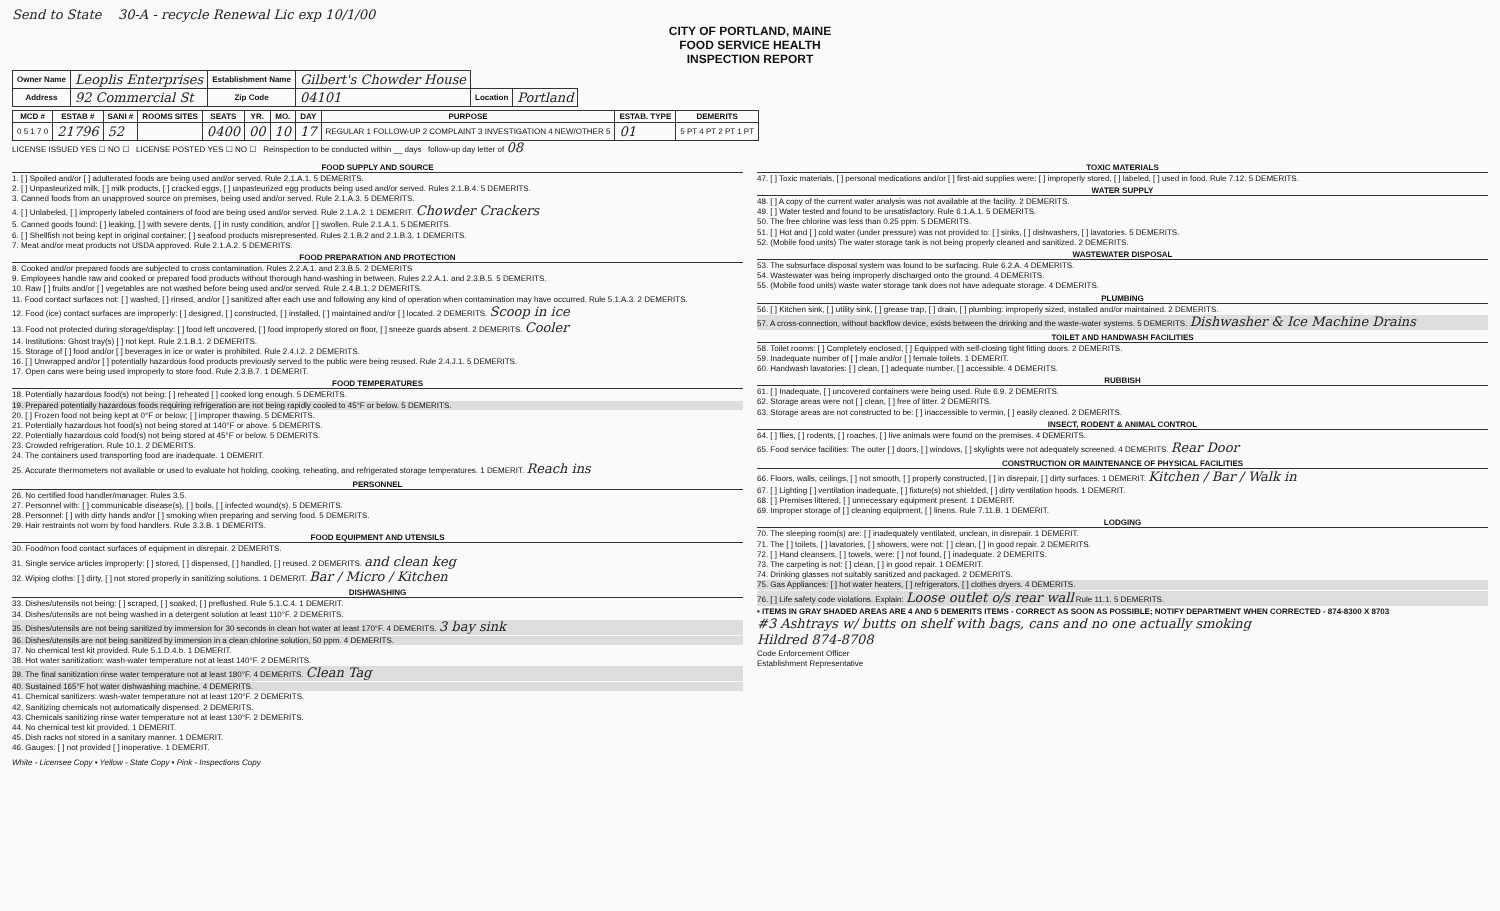Send to State 30-A - recycle Renewal Lic exp 10/1/00
CITY OF PORTLAND, MAINE
FOOD SERVICE HEALTH
INSPECTION REPORT
| Owner Name | Leoplis Enterprises | Establishment Name | Gilbert's Chowder House | | |
| Address | 92 Commercial St | Zip Code | 04101 | Location | Portland |
| MCD # | ESTAB # | SANI # | ROOMS SITES | SEATS | YR. | MO. | DAY | PURPOSE | ESTAB. TYPE | DEMERITS |
| --- | --- | --- | --- | --- | --- | --- | --- | --- | --- | --- |
| 0 5 1 7 0 | 21796 | 52 | | 0400 | 00 | 10 | 17 | REGULAR 1 FOLLOW-UP 2 COMPLAINT 3 INVESTIGATION 4 NEW/OTHER 5 | 01 | 5 PT 4 PT 2 PT 1 PT |
LICENSE ISSUED YES ☐ NO ☐ LICENSE POSTED YES ☐ NO ☐ Reinspection to be conducted within __ days follow-up day letter of 08
FOOD SUPPLY AND SOURCE
1. [ ] Spoiled and/or [ ] adulterated foods are being used and/or served. Rule 2.1.A.1. 5 DEMERITS.
2. [ ] Unpasteurized milk, [ ] milk products, [ ] cracked eggs, [ ] unpasteurized egg products being used and/or served. Rules 2.1.B.4. 5 DEMERITS.
3. Canned foods from an unapproved source on premises, being used and/or served. Rule 2.1.A.3. 5 DEMERITS.
4. [ ] Unlabeled, [ ] improperly labeled containers of food are being used and/or served. Rule 2.1.A.2. 1 DEMERIT. Chowder Crackers
5. Canned goods found: [ ] leaking, [ ] with severe dents, [ ] in rusty condition, and/or [ ] swollen. Rule 2.1.A.1. 5 DEMERITS.
6. [ ] Shellfish not being kept in original container; [ ] seafood products misrepresented. Rules 2.1.B.2 and 2.1.B.3. 1 DEMERITS.
7. Meat and/or meat products not USDA approved. Rule 2.1.A.2. 5 DEMERITS.
FOOD PREPARATION AND PROTECTION
8. Cooked and/or prepared foods are subjected to cross contamination. Rules 2.2.A.1. and 2.3.B.5. 2 DEMERITS
9. Employees handle raw and cooked or prepared food products without thorough hand-washing in between. Rules 2.2.A.1. and 2.3.B.5. 5 DEMERITS.
10. Raw [ ] fruits and/or [ ] vegetables are not washed before being used and/or served. Rule 2.4.B.1. 2 DEMERITS.
11. Food contact surfaces not: [ ] washed, [ ] rinsed, and/or [ ] sanitized after each use and following any kind of operation when contamination may have occurred. Rule 5.1.A.3. 2 DEMERITS.
12. Food (ice) contact surfaces are improperly: [ ] designed, [ ] constructed, [ ] installed, [ ] maintained and/or [ ] located. 2 DEMERITS. Scoop in ice
13. Food not protected during storage/display: [ ] food left uncovered, [ ] food improperly stored on floor, [ ] sneeze guards absent. 2 DEMERITS. Cooler
14. Institutions: Ghost tray(s) [ ] not kept. Rule 2.1.B.1. 2 DEMERITS.
15. Storage of [ ] food and/or [ ] beverages in ice or water is prohibited. Rule 2.4.I.2. 2 DEMERITS.
16. [ ] Unwrapped and/or [ ] potentially hazardous food products previously served to the public were being reused. Rule 2.4.J.1. 5 DEMERITS.
17. Open cans were being used improperly to store food. Rule 2.3.B.7. 1 DEMERIT.
FOOD TEMPERATURES
18. Potentially hazardous food(s) not being: [ ] reheated [ ] cooked long enough. 5 DEMERITS.
19. Prepared potentially hazardous foods requiring refrigeration are not being rapidly cooled to 45°F or below. 5 DEMERITS.
20. [ ] Frozen food not being kept at 0°F or below; [ ] improper thawing. 5 DEMERITS.
21. Potentially hazardous hot food(s) not being stored at 140°F or above. 5 DEMERITS.
22. Potentially hazardous cold food(s) not being stored at 45°F or below. 5 DEMERITS.
23. Crowded refrigeration. Rule 10.1. 2 DEMERITS.
24. The containers used transporting food are inadequate. 1 DEMERIT.
25. Accurate thermometers not available or used to evaluate hot holding, cooking, reheating, and refrigerated storage temperatures. 1 DEMERIT. Reach ins
PERSONNEL
26. No certified food handler/manager. Rules 3.5.
27. Personnel with: [ ] communicable disease(s), [ ] boils, [ ] infected wound(s). 5 DEMERITS.
28. Personnel: [ ] with dirty hands and/or [ ] smoking when preparing and serving food. 5 DEMERITS.
29. Hair restraints not worn by food handlers. Rule 3.3.B. 1 DEMERITS.
FOOD EQUIPMENT AND UTENSILS
30. Food/non food contact surfaces of equipment in disrepair. 2 DEMERITS.
31. Single service articles improperly: [ ] stored, [ ] dispensed, [ ] handled, [ ] reused. 2 DEMERITS. and clean keg
32. Wiping cloths: [ ] dirty, [ ] not stored properly in sanitizing solutions. 1 DEMERIT. Bar / Micro / Kitchen
DISHWASHING
33. Dishes/utensils not being: [ ] scraped, [ ] soaked, [ ] preflushed. Rule 5.1.C.4. 1 DEMERIT.
34. Dishes/utensils are not being washed in a detergent solution at least 110°F. 2 DEMERITS.
35. Dishes/utensils are not being sanitized by immersion for 30 seconds in clean hot water at least 170°F. 4 DEMERITS. 3 bay sink
36. Dishes/utensils are not being sanitized by immersion in a clean chlorine solution, 50 ppm. 4 DEMERITS.
37. No chemical test kit provided. Rule 5.1.D.4.b. 1 DEMERIT.
38. Hot water sanitization: wash-water temperature not at least 140°F. 2 DEMERITS.
39. The final sanitization rinse water temperature not at least 180°F. 4 DEMERITS. Clean Tag
40. Sustained 165°F hot water dishwashing machine. 4 DEMERITS.
41. Chemical sanitizers: wash-water temperature not at least 120°F. 2 DEMERITS.
42. Sanitizing chemicals not automatically dispensed. 2 DEMERITS.
43. Chemicals sanitizing rinse water temperature not at least 130°F. 2 DEMERITS.
44. No chemical test kit provided. 1 DEMERIT.
45. Dish racks not stored in a sanitary manner. 1 DEMERIT.
46. Gauges: [ ] not provided [ ] inoperative. 1 DEMERIT.
TOXIC MATERIALS
47. [ ] Toxic materials, [ ] personal medications and/or [ ] first-aid supplies were: [ ] improperly stored, [ ] labeled, [ ] used in food. Rule 7.12. 5 DEMERITS.
WATER SUPPLY
48. [ ] A copy of the current water analysis was not available at the facility. 2 DEMERITS.
49. [ ] Water tested and found to be unsatisfactory. Rule 6.1.A.1. 5 DEMERITS.
50. The free chlorine was less than 0.25 ppm. 5 DEMERITS.
51. [ ] Hot and [ ] cold water (under pressure) was not provided to: [ ] sinks, [ ] dishwashers, [ ] lavatories. 5 DEMERITS.
52. (Mobile food units) The water storage tank is not being properly cleaned and sanitized. 2 DEMERITS.
WASTEWATER DISPOSAL
53. The subsurface disposal system was found to be surfacing. Rule 6.2.A. 4 DEMERITS.
54. Wastewater was being improperly discharged onto the ground. 4 DEMERITS.
55. (Mobile food units) waste water storage tank does not have adequate storage. 4 DEMERITS.
PLUMBING
56. [ ] Kitchen sink, [ ] utility sink, [ ] grease trap, [ ] drain, [ ] plumbing: improperly sized, installed and/or maintained. 2 DEMERITS.
57. A cross-connection, without backflow device, exists between the drinking and the waste-water systems. 5 DEMERITS. Dishwasher & Ice Machine Drains
TOILET AND HANDWASH FACILITIES
58. Toilet rooms: [ ] Completely enclosed, [ ] Equipped with self-closing tight fitting doors. 2 DEMERITS.
59. Inadequate number of [ ] male and/or [ ] female toilets. 1 DEMERIT.
60. Handwash lavatories: [ ] clean, [ ] adequate number, [ ] accessible. 4 DEMERITS.
RUBBISH
61. [ ] Inadequate, [ ] uncovered containers were being used. Rule 6.9. 2 DEMERITS.
62. Storage areas were not [ ] clean, [ ] free of litter. 2 DEMERITS.
63. Storage areas are not constructed to be: [ ] inaccessible to vermin, [ ] easily cleaned. 2 DEMERITS.
INSECT, RODENT & ANIMAL CONTROL
64. [ ] flies, [ ] rodents, [ ] roaches, [ ] live animals were found on the premises. 4 DEMERITS.
65. Food service facilities: The outer [ ] doors, [ ] windows, [ ] skylights were not adequately screened. 4 DEMERITS. Rear Door
CONSTRUCTION OR MAINTENANCE OF PHYSICAL FACILITIES
66. Floors, walls, ceilings, [ ] not smooth, [ ] properly constructed, [ ] in disrepair, [ ] dirty surfaces. 1 DEMERIT. Kitchen / Bar / Walk in
67. [ ] Lighting [ ] ventilation inadequate, [ ] fixture(s) not shielded, [ ] dirty ventilation hoods. 1 DEMERIT.
68. [ ] Premises littered, [ ] unnecessary equipment present. 1 DEMERIT.
69. Improper storage of [ ] cleaning equipment, [ ] linens. Rule 7.11.B. 1 DEMERIT.
LODGING
70. The sleeping room(s) are: [ ] inadequately ventilated, unclean, in disrepair. 1 DEMERIT.
71. The [ ] toilets, [ ] lavatories, [ ] showers, were not: [ ] clean, [ ] in good repair. 2 DEMERITS.
72. [ ] Hand cleansers, [ ] towels, were: [ ] not found, [ ] inadequate. 2 DEMERITS.
73. The carpeting is not: [ ] clean, [ ] in good repair. 1 DEMERIT.
74. Drinking glasses not suitably sanitized and packaged. 2 DEMERITS.
75. Gas Appliances: [ ] hot water heaters, [ ] refrigerators, [ ] clothes dryers. 4 DEMERITS.
76. [ ] Life safety code violations. Explain: Loose outlet o/s rear wall Rule 11.1. 5 DEMERITS.
• ITEMS IN GRAY SHADED AREAS ARE 4 AND 5 DEMERITS ITEMS - CORRECT AS SOON AS POSSIBLE; NOTIFY DEPARTMENT WHEN CORRECTED - 874-8300 X 8703
#3 Ashtrays w/ butts on shelf with bags, cans and no one actually smoking
Hildred 874-8708
Code Enforcement Officer
Establishment Representative
White - Licensee Copy • Yellow - State Copy • Pink - Inspections Copy